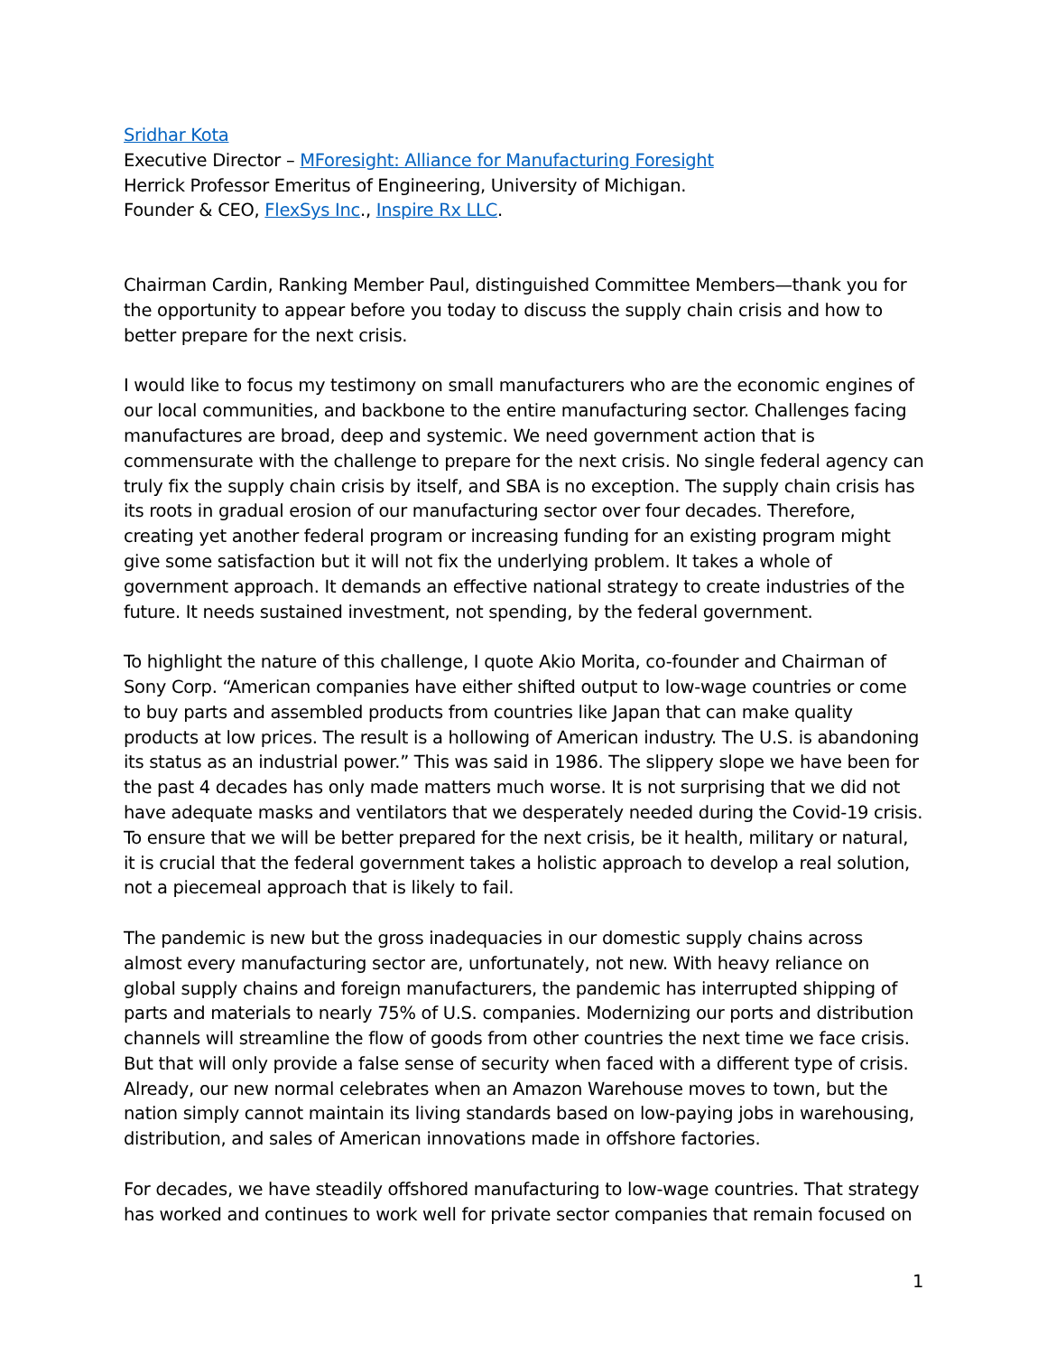Sridhar Kota
Executive Director – MForesight: Alliance for Manufacturing Foresight
Herrick Professor Emeritus of Engineering, University of Michigan.
Founder & CEO, FlexSys Inc., Inspire Rx LLC.
Chairman Cardin, Ranking Member Paul, distinguished Committee Members—thank you for the opportunity to appear before you today to discuss the supply chain crisis and how to better prepare for the next crisis.
I would like to focus my testimony on small manufacturers who are the economic engines of our local communities, and backbone to the entire manufacturing sector. Challenges facing manufactures are broad, deep and systemic. We need government action that is commensurate with the challenge to prepare for the next crisis. No single federal agency can truly fix the supply chain crisis by itself, and SBA is no exception. The supply chain crisis has its roots in gradual erosion of our manufacturing sector over four decades. Therefore, creating yet another federal program or increasing funding for an existing program might give some satisfaction but it will not fix the underlying problem. It takes a whole of government approach. It demands an effective national strategy to create industries of the future. It needs sustained investment, not spending, by the federal government.
To highlight the nature of this challenge, I quote Akio Morita, co-founder and Chairman of Sony Corp. “American companies have either shifted output to low-wage countries or come to buy parts and assembled products from countries like Japan that can make quality products at low prices. The result is a hollowing of American industry. The U.S. is abandoning its status as an industrial power.” This was said in 1986. The slippery slope we have been for the past 4 decades has only made matters much worse. It is not surprising that we did not have adequate masks and ventilators that we desperately needed during the Covid-19 crisis. To ensure that we will be better prepared for the next crisis, be it health, military or natural, it is crucial that the federal government takes a holistic approach to develop a real solution, not a piecemeal approach that is likely to fail.
The pandemic is new but the gross inadequacies in our domestic supply chains across almost every manufacturing sector are, unfortunately, not new. With heavy reliance on global supply chains and foreign manufacturers, the pandemic has interrupted shipping of parts and materials to nearly 75% of U.S. companies. Modernizing our ports and distribution channels will streamline the flow of goods from other countries the next time we face crisis. But that will only provide a false sense of security when faced with a different type of crisis. Already, our new normal celebrates when an Amazon Warehouse moves to town, but the nation simply cannot maintain its living standards based on low-paying jobs in warehousing, distribution, and sales of American innovations made in offshore factories.
For decades, we have steadily offshored manufacturing to low-wage countries. That strategy has worked and continues to work well for private sector companies that remain focused on
1